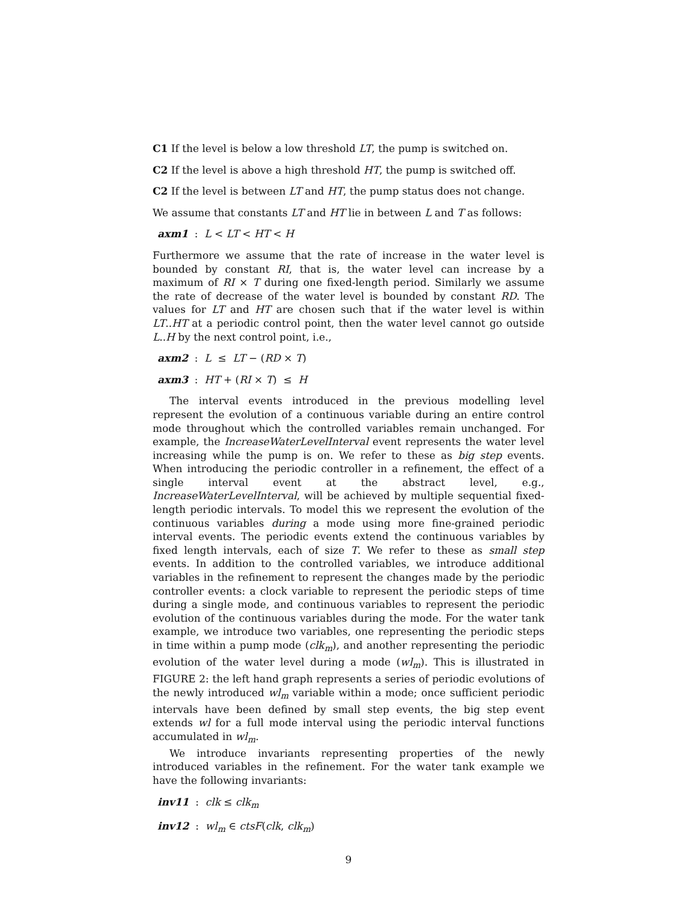C1 If the level is below a low threshold LT, the pump is switched on.
C2 If the level is above a high threshold HT, the pump is switched off.
C2 If the level is between LT and HT, the pump status does not change.
We assume that constants LT and HT lie in between L and T as follows:
axm1 : L < LT < HT < H
Furthermore we assume that the rate of increase in the water level is bounded by constant RI, that is, the water level can increase by a maximum of RI × T during one fixed-length period. Similarly we assume the rate of decrease of the water level is bounded by constant RD. The values for LT and HT are chosen such that if the water level is within LT..HT at a periodic control point, then the water level cannot go outside L..H by the next control point, i.e.,
axm2 : L ≤ LT − (RD × T)
axm3 : HT + (RI × T) ≤ H
The interval events introduced in the previous modelling level represent the evolution of a continuous variable during an entire control mode throughout which the controlled variables remain unchanged. For example, the IncreaseWaterLevelInterval event represents the water level increasing while the pump is on. We refer to these as big step events. When introducing the periodic controller in a refinement, the effect of a single interval event at the abstract level, e.g., IncreaseWaterLevelInterval, will be achieved by multiple sequential fixed-length periodic intervals. To model this we represent the evolution of the continuous variables during a mode using more fine-grained periodic interval events. The periodic events extend the continuous variables by fixed length intervals, each of size T. We refer to these as small step events. In addition to the controlled variables, we introduce additional variables in the refinement to represent the changes made by the periodic controller events: a clock variable to represent the periodic steps of time during a single mode, and continuous variables to represent the periodic evolution of the continuous variables during the mode. For the water tank example, we introduce two variables, one representing the periodic steps in time within a pump mode (clk<sub>m</sub>), and another representing the periodic evolution of the water level during a mode (wl<sub>m</sub>). This is illustrated in FIGURE 2: the left hand graph represents a series of periodic evolutions of the newly introduced wl<sub>m</sub> variable within a mode; once sufficient periodic intervals have been defined by small step events, the big step event extends wl for a full mode interval using the periodic interval functions accumulated in wl<sub>m</sub>.
We introduce invariants representing properties of the newly introduced variables in the refinement. For the water tank example we have the following invariants:
inv11 : clk ≤ clk<sub>m</sub>
inv12 : wl<sub>m</sub> ∈ ctsF(clk, clk<sub>m</sub>)
9